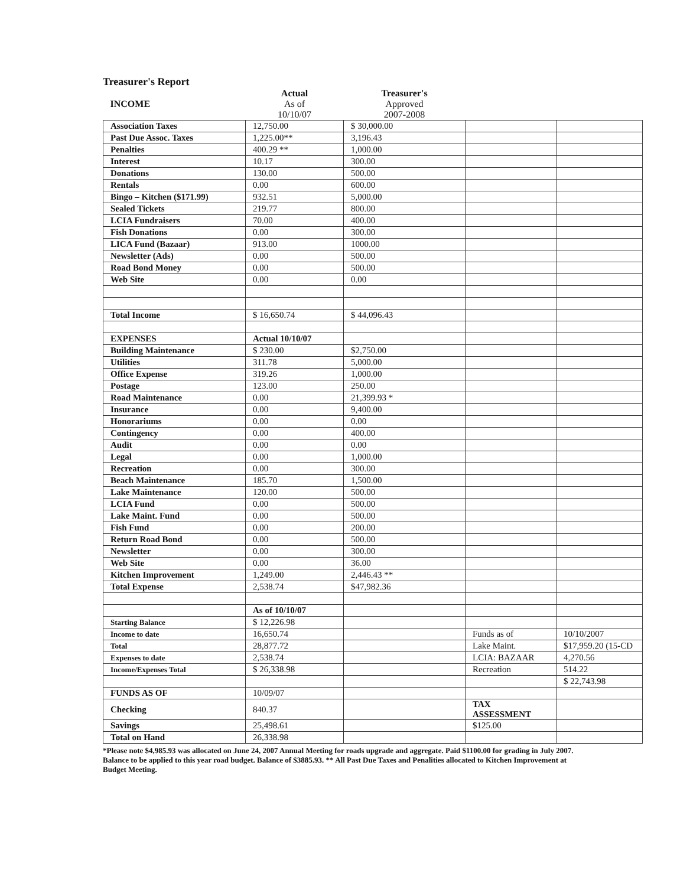Treasurer's Report
| INCOME | Actual As of 10/10/07 | Treasurer's Approved 2007-2008 | | |
| Association Taxes | 12,750.00 | $ 30,000.00 | | |
| Past Due Assoc. Taxes | 1,225.00** | 3,196.43 | | |
| Penalties | 400.29 ** | 1,000.00 | | |
| Interest | 10.17 | 300.00 | | |
| Donations | 130.00 | 500.00 | | |
| Rentals | 0.00 | 600.00 | | |
| Bingo – Kitchen ($171.99) | 932.51 | 5,000.00 | | |
| Sealed Tickets | 219.77 | 800.00 | | |
| LCIA Fundraisers | 70.00 | 400.00 | | |
| Fish Donations | 0.00 | 300.00 | | |
| LICA Fund (Bazaar) | 913.00 | 1000.00 | | |
| Newsletter (Ads) | 0.00 | 500.00 | | |
| Road Bond Money | 0.00 | 500.00 | | |
| Web Site | 0.00 | 0.00 | | |
| Total Income | $ 16,650.74 | $ 44,096.43 | | |
| EXPENSES | Actual 10/10/07 | | | |
| Building Maintenance | $ 230.00 | $2,750.00 | | |
| Utilities | 311.78 | 5,000.00 | | |
| Office Expense | 319.26 | 1,000.00 | | |
| Postage | 123.00 | 250.00 | | |
| Road Maintenance | 0.00 | 21,399.93 * | | |
| Insurance | 0.00 | 9,400.00 | | |
| Honorariums | 0.00 | 0.00 | | |
| Contingency | 0.00 | 400.00 | | |
| Audit | 0.00 | 0.00 | | |
| Legal | 0.00 | 1,000.00 | | |
| Recreation | 0.00 | 300.00 | | |
| Beach Maintenance | 185.70 | 1,500.00 | | |
| Lake Maintenance | 120.00 | 500.00 | | |
| LCIA Fund | 0.00 | 500.00 | | |
| Lake Maint. Fund | 0.00 | 500.00 | | |
| Fish Fund | 0.00 | 200.00 | | |
| Return Road Bond | 0.00 | 500.00 | | |
| Newsletter | 0.00 | 300.00 | | |
| Web Site | 0.00 | 36.00 | | |
| Kitchen Improvement | 1,249.00 | 2,446.43 ** | | |
| Total Expense | 2,538.74 | $47,982.36 | | |
| | As of 10/10/07 | | | |
| Starting Balance | $ 12,226.98 | | | |
| Income to date | 16,650.74 | | Funds as of | 10/10/2007 |
| Total | 28,877.72 | | Lake Maint. | $17,959.20 (15-CD |
| Expenses to date | 2,538.74 | | LCIA: BAZAAR | 4,270.56 |
| Income/Expenses Total | $ 26,338.98 | | Recreation | 514.22 |
| | | | | $ 22,743.98 |
| FUNDS AS OF | 10/09/07 | | | |
| Checking | 840.37 | | TAX ASSESSMENT | |
| Savings | 25,498.61 | | $125.00 | |
| Total on Hand | 26,338.98 | | | |
*Please note $4,985.93 was allocated on June 24, 2007 Annual Meeting for roads upgrade and aggregate. Paid $1100.00 for grading in July 2007. Balance to be applied to this year road budget. Balance of $3885.93. ** All Past Due Taxes and Penalities allocated to Kitchen Improvement at Budget Meeting.